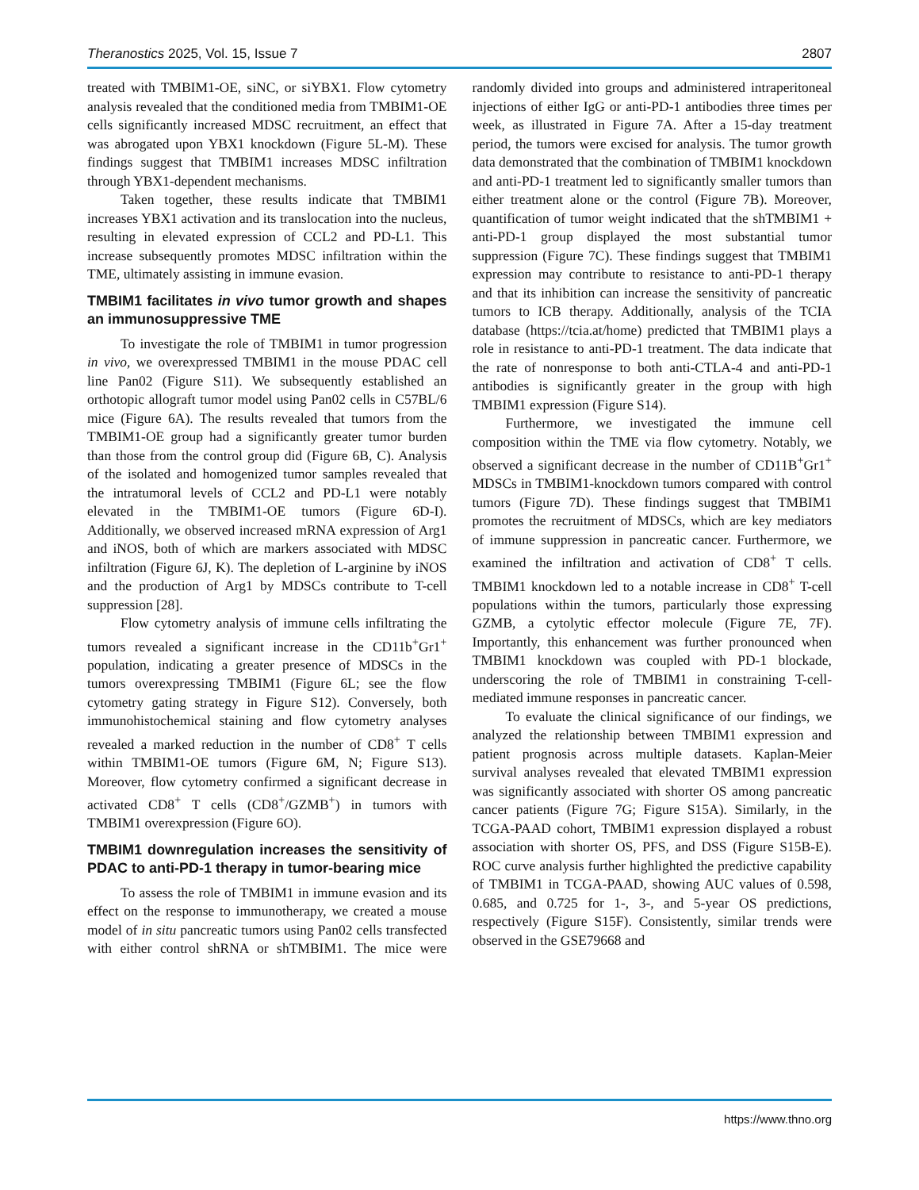Theranostics 2025, Vol. 15, Issue 7 2807
treated with TMBIM1-OE, siNC, or siYBX1. Flow cytometry analysis revealed that the conditioned media from TMBIM1-OE cells significantly increased MDSC recruitment, an effect that was abrogated upon YBX1 knockdown (Figure 5L-M). These findings suggest that TMBIM1 increases MDSC infiltration through YBX1-dependent mechanisms.
Taken together, these results indicate that TMBIM1 increases YBX1 activation and its translocation into the nucleus, resulting in elevated expression of CCL2 and PD-L1. This increase subsequently promotes MDSC infiltration within the TME, ultimately assisting in immune evasion.
TMBIM1 facilitates in vivo tumor growth and shapes an immunosuppressive TME
To investigate the role of TMBIM1 in tumor progression in vivo, we overexpressed TMBIM1 in the mouse PDAC cell line Pan02 (Figure S11). We subsequently established an orthotopic allograft tumor model using Pan02 cells in C57BL/6 mice (Figure 6A). The results revealed that tumors from the TMBIM1-OE group had a significantly greater tumor burden than those from the control group did (Figure 6B, C). Analysis of the isolated and homogenized tumor samples revealed that the intratumoral levels of CCL2 and PD-L1 were notably elevated in the TMBIM1-OE tumors (Figure 6D-I). Additionally, we observed increased mRNA expression of Arg1 and iNOS, both of which are markers associated with MDSC infiltration (Figure 6J, K). The depletion of L-arginine by iNOS and the production of Arg1 by MDSCs contribute to T-cell suppression [28].
Flow cytometry analysis of immune cells infiltrating the tumors revealed a significant increase in the CD11b<sup>+</sup>Gr1<sup>+</sup> population, indicating a greater presence of MDSCs in the tumors overexpressing TMBIM1 (Figure 6L; see the flow cytometry gating strategy in Figure S12). Conversely, both immunohistochemical staining and flow cytometry analyses revealed a marked reduction in the number of CD8<sup>+</sup> T cells within TMBIM1-OE tumors (Figure 6M, N; Figure S13). Moreover, flow cytometry confirmed a significant decrease in activated CD8<sup>+</sup> T cells (CD8<sup>+</sup>/GZMB<sup>+</sup>) in tumors with TMBIM1 overexpression (Figure 6O).
TMBIM1 downregulation increases the sensitivity of PDAC to anti-PD-1 therapy in tumor-bearing mice
To assess the role of TMBIM1 in immune evasion and its effect on the response to immunotherapy, we created a mouse model of in situ pancreatic tumors using Pan02 cells transfected with either control shRNA or shTMBIM1. The mice were randomly divided into groups and administered intraperitoneal injections of either IgG or anti-PD-1 antibodies three times per week, as illustrated in Figure 7A. After a 15-day treatment period, the tumors were excised for analysis. The tumor growth data demonstrated that the combination of TMBIM1 knockdown and anti-PD-1 treatment led to significantly smaller tumors than either treatment alone or the control (Figure 7B). Moreover, quantification of tumor weight indicated that the shTMBIM1 + anti-PD-1 group displayed the most substantial tumor suppression (Figure 7C). These findings suggest that TMBIM1 expression may contribute to resistance to anti-PD-1 therapy and that its inhibition can increase the sensitivity of pancreatic tumors to ICB therapy. Additionally, analysis of the TCIA database (https://tcia.at/home) predicted that TMBIM1 plays a role in resistance to anti-PD-1 treatment. The data indicate that the rate of nonresponse to both anti-CTLA-4 and anti-PD-1 antibodies is significantly greater in the group with high TMBIM1 expression (Figure S14).
Furthermore, we investigated the immune cell composition within the TME via flow cytometry. Notably, we observed a significant decrease in the number of CD11B<sup>+</sup>Gr1<sup>+</sup> MDSCs in TMBIM1-knockdown tumors compared with control tumors (Figure 7D). These findings suggest that TMBIM1 promotes the recruitment of MDSCs, which are key mediators of immune suppression in pancreatic cancer. Furthermore, we examined the infiltration and activation of CD8<sup>+</sup> T cells. TMBIM1 knockdown led to a notable increase in CD8<sup>+</sup> T-cell populations within the tumors, particularly those expressing GZMB, a cytolytic effector molecule (Figure 7E, 7F). Importantly, this enhancement was further pronounced when TMBIM1 knockdown was coupled with PD-1 blockade, underscoring the role of TMBIM1 in constraining T-cell-mediated immune responses in pancreatic cancer.
To evaluate the clinical significance of our findings, we analyzed the relationship between TMBIM1 expression and patient prognosis across multiple datasets. Kaplan-Meier survival analyses revealed that elevated TMBIM1 expression was significantly associated with shorter OS among pancreatic cancer patients (Figure 7G; Figure S15A). Similarly, in the TCGA-PAAD cohort, TMBIM1 expression displayed a robust association with shorter OS, PFS, and DSS (Figure S15B-E). ROC curve analysis further highlighted the predictive capability of TMBIM1 in TCGA-PAAD, showing AUC values of 0.598, 0.685, and 0.725 for 1-, 3-, and 5-year OS predictions, respectively (Figure S15F). Consistently, similar trends were observed in the GSE79668 and
https://www.thno.org